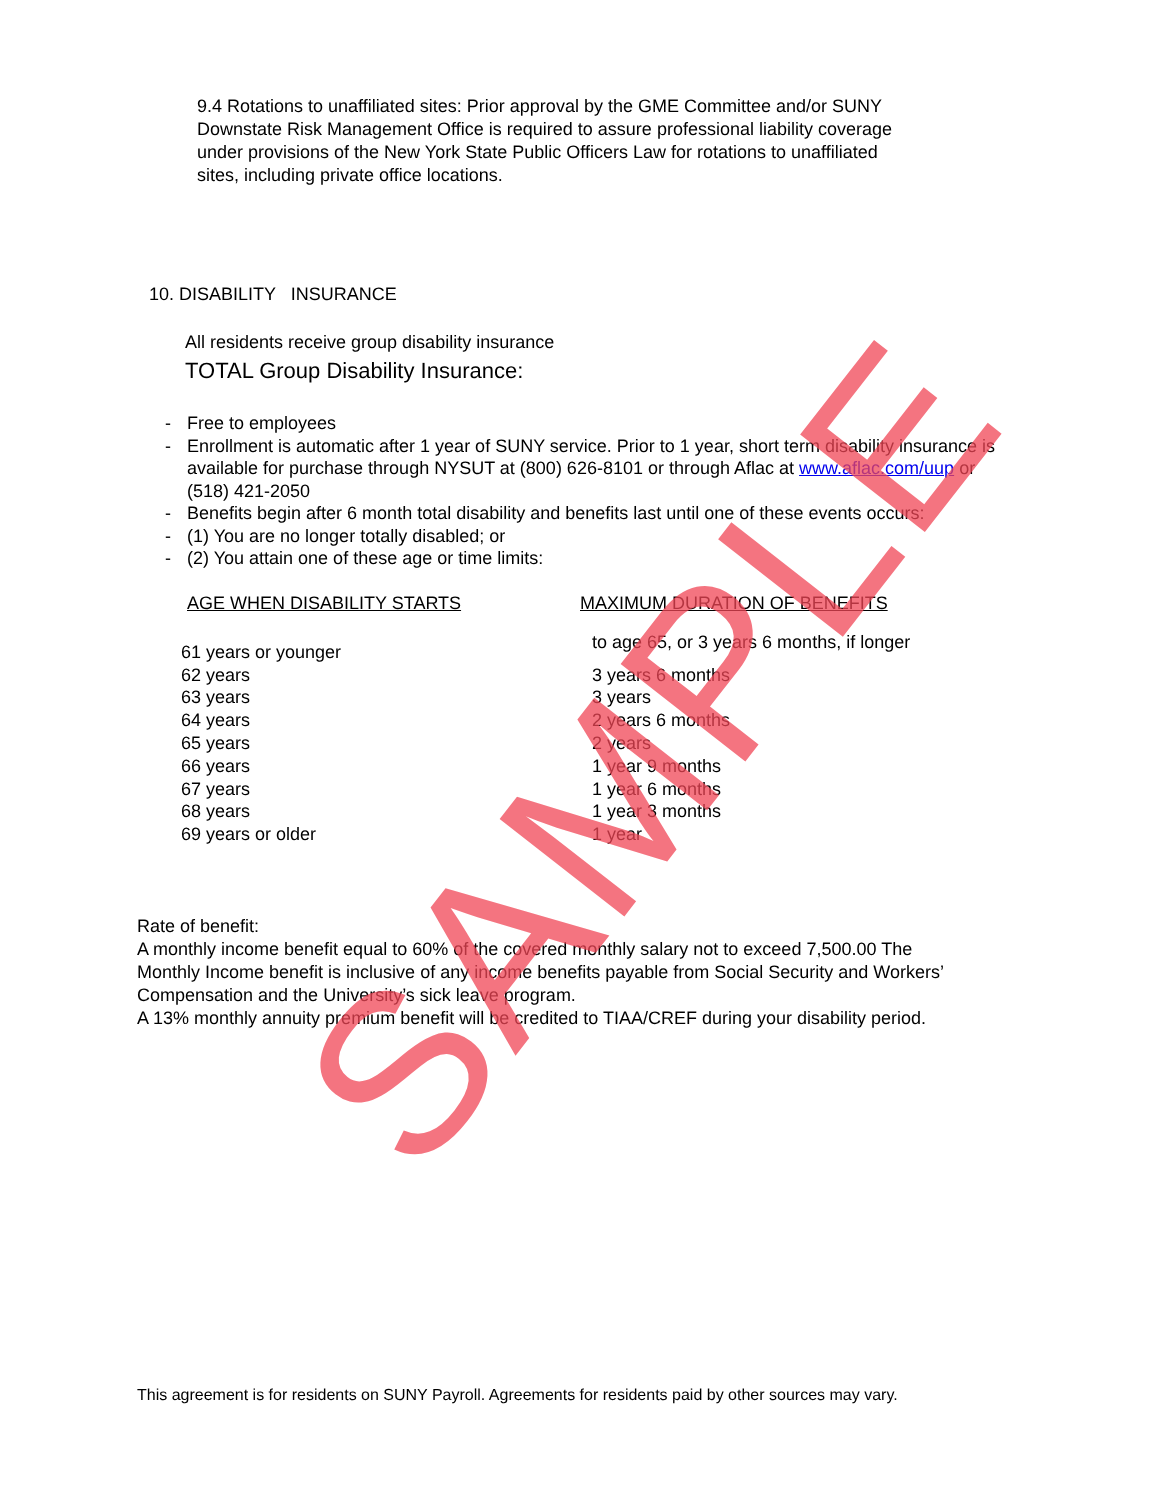9.4 Rotations to unaffiliated sites: Prior approval by the GME Committee and/or SUNY Downstate Risk Management Office is required to assure professional liability coverage under provisions of the New York State Public Officers Law for rotations to unaffiliated sites, including private office locations.
10. DISABILITY INSURANCE
All residents receive group disability insurance
TOTAL Group Disability Insurance:
- Free to employees
- Enrollment is automatic after 1 year of SUNY service. Prior to 1 year, short term disability insurance is available for purchase through NYSUT at (800) 626-8101 or through Aflac at www.aflac.com/uup or (518) 421-2050
- Benefits begin after 6 month total disability and benefits last until one of these events occurs:
- (1) You are no longer totally disabled; or
- (2) You attain one of these age or time limits:
| AGE WHEN DISABILITY STARTS | MAXIMUM DURATION OF BENEFITS |
| --- | --- |
| 61 years or younger | to age 65, or 3 years 6 months, if longer |
| 62 years | 3 years 6 months |
| 63 years | 3 years |
| 64 years | 2 years 6 months |
| 65 years | 2 years |
| 66 years | 1 year 9 months |
| 67 years | 1 year 6 months |
| 68 years | 1 year 3 months |
| 69 years or older | 1 year |
Rate of benefit:
A monthly income benefit equal to 60% of the covered monthly salary not to exceed 7,500.00 The Monthly Income benefit is inclusive of any income benefits payable from Social Security and Workers’ Compensation and the University’s sick leave program.
A 13% monthly annuity premium benefit will be credited to TIAA/CREF during your disability period.
This agreement is for residents on SUNY Payroll. Agreements for residents paid by other sources may vary.
SAMPLE